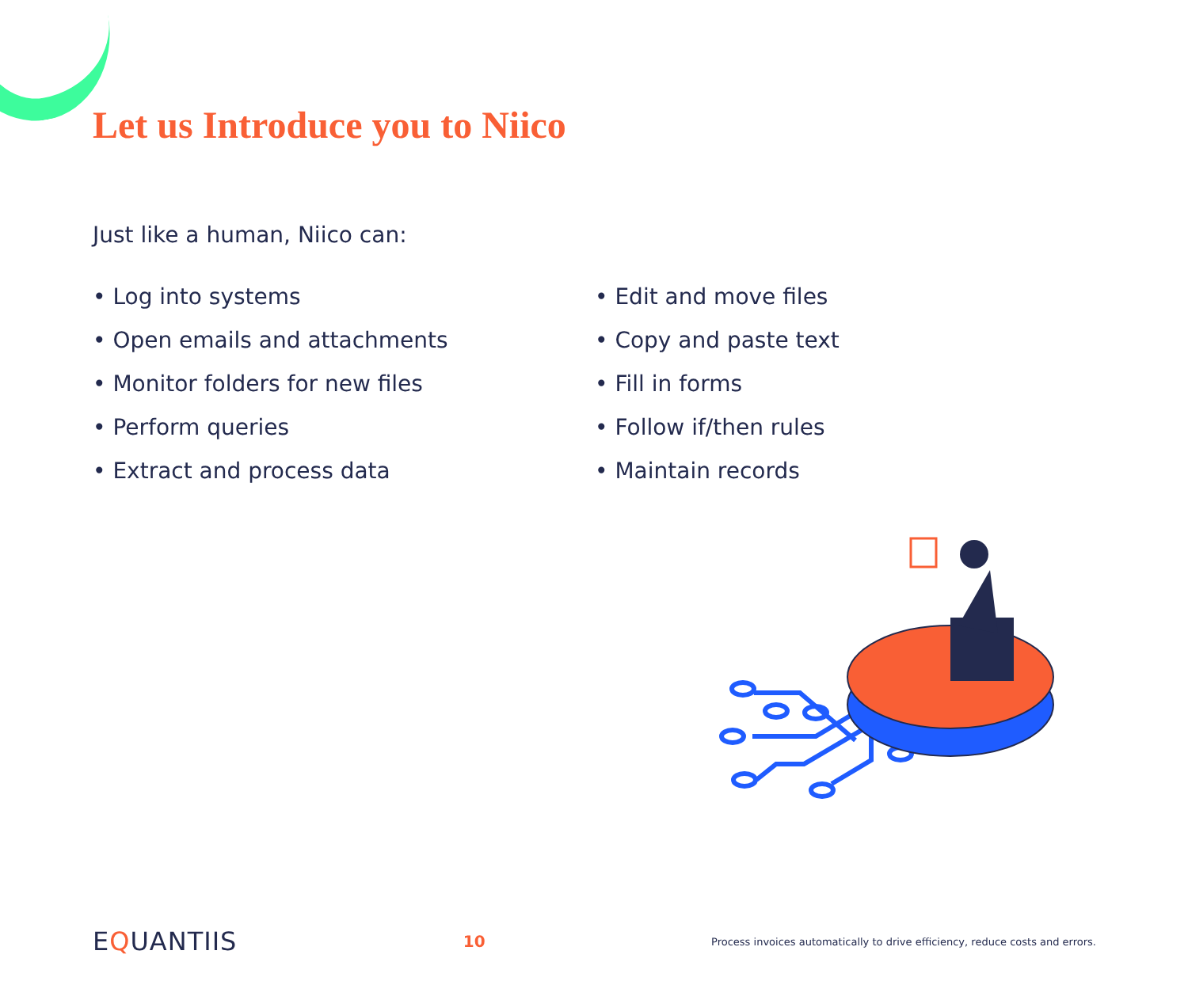Let us Introduce you to Niico
Just like a human, Niico can:
• Log into systems
• Open emails and attachments
• Monitor folders for new files
• Perform queries
• Extract and process data
• Edit and move files
• Copy and paste text
• Fill in forms
• Follow if/then rules
• Maintain records
EQUANTIIS 10 Process invoices automatically to drive efficiency, reduce costs and errors.